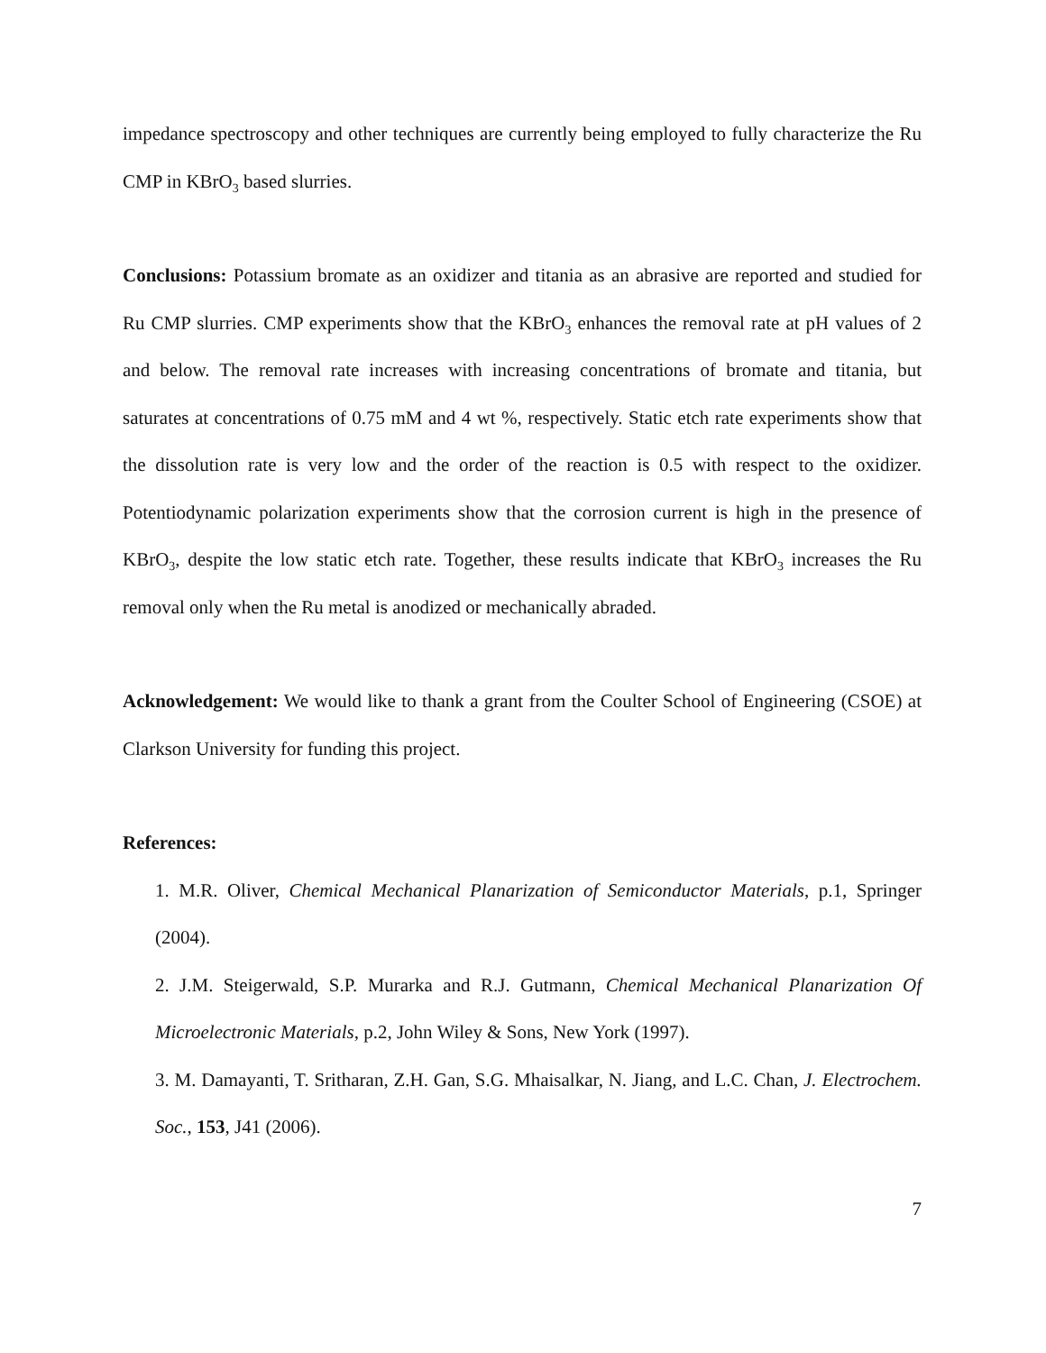impedance spectroscopy and other techniques are currently being employed to fully characterize the Ru CMP in KBrO<sub>3</sub> based slurries.
Conclusions: Potassium bromate as an oxidizer and titania as an abrasive are reported and studied for Ru CMP slurries. CMP experiments show that the KBrO<sub>3</sub> enhances the removal rate at pH values of 2 and below. The removal rate increases with increasing concentrations of bromate and titania, but saturates at concentrations of 0.75 mM and 4 wt %, respectively. Static etch rate experiments show that the dissolution rate is very low and the order of the reaction is 0.5 with respect to the oxidizer. Potentiodynamic polarization experiments show that the corrosion current is high in the presence of KBrO<sub>3</sub>, despite the low static etch rate. Together, these results indicate that KBrO<sub>3</sub> increases the Ru removal only when the Ru metal is anodized or mechanically abraded.
Acknowledgement: We would like to thank a grant from the Coulter School of Engineering (CSOE) at Clarkson University for funding this project.
References:
1. M.R. Oliver, Chemical Mechanical Planarization of Semiconductor Materials, p.1, Springer (2004).
2. J.M. Steigerwald, S.P. Murarka and R.J. Gutmann, Chemical Mechanical Planarization Of Microelectronic Materials, p.2, John Wiley & Sons, New York (1997).
3. M. Damayanti, T. Sritharan, Z.H. Gan, S.G. Mhaisalkar, N. Jiang, and L.C. Chan, J. Electrochem. Soc., 153, J41 (2006).
7